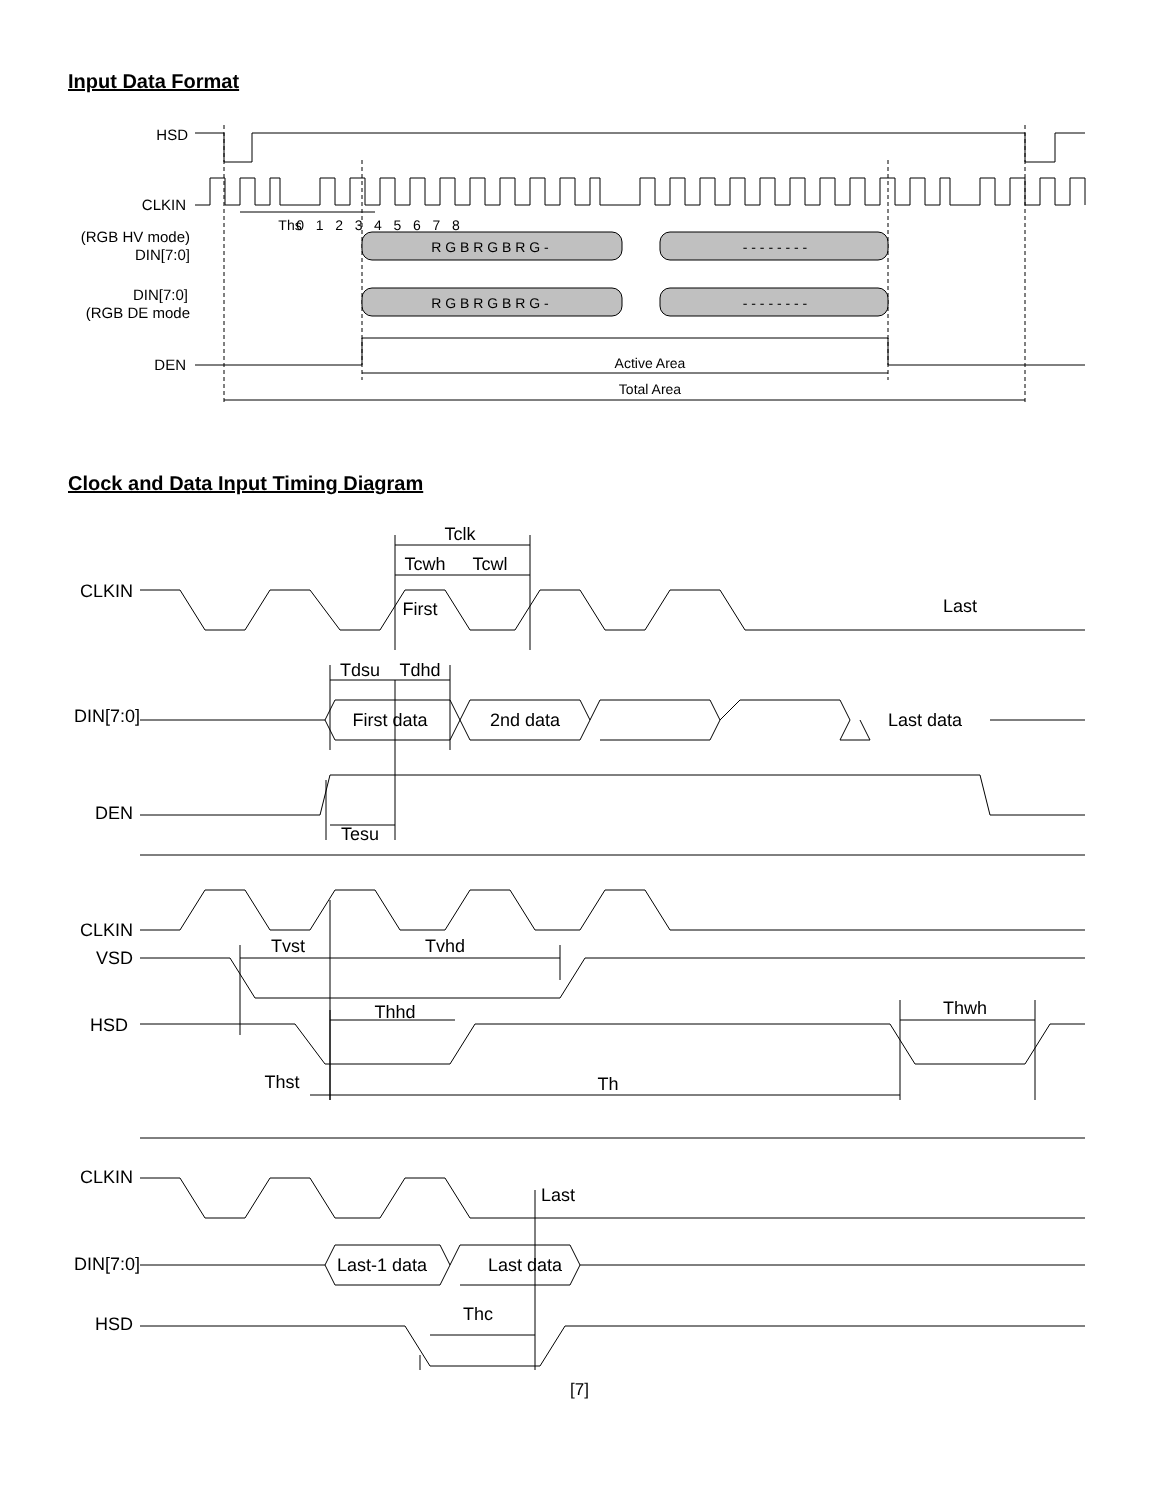Input Data Format
HSD
CLKIN
(RGB HV mode)
DIN[7:0]
DIN[7:0]
(RGB DE mode
DEN
Ths
0 1 2 3 4 5 6 7 8
R G B R G B R G -
- - - - - - - -
R G B R G B R G -
- - - - - - - -
Active Area
Total Area
Clock and Data Input Timing Diagram
CLKIN
DIN[7:0]
DEN
CLKIN
VSD
HSD
CLKIN
DIN[7:0]
HSD
Tclk
Tcwh
Tcwl
First
Last
Tdsu
Tdhd
First data
2nd data
Last data
Tesu
Tvst
Tvhd
Thhd
Thwh
Thst
Th
Last
Last-1 data
Last data
Thc
[7]